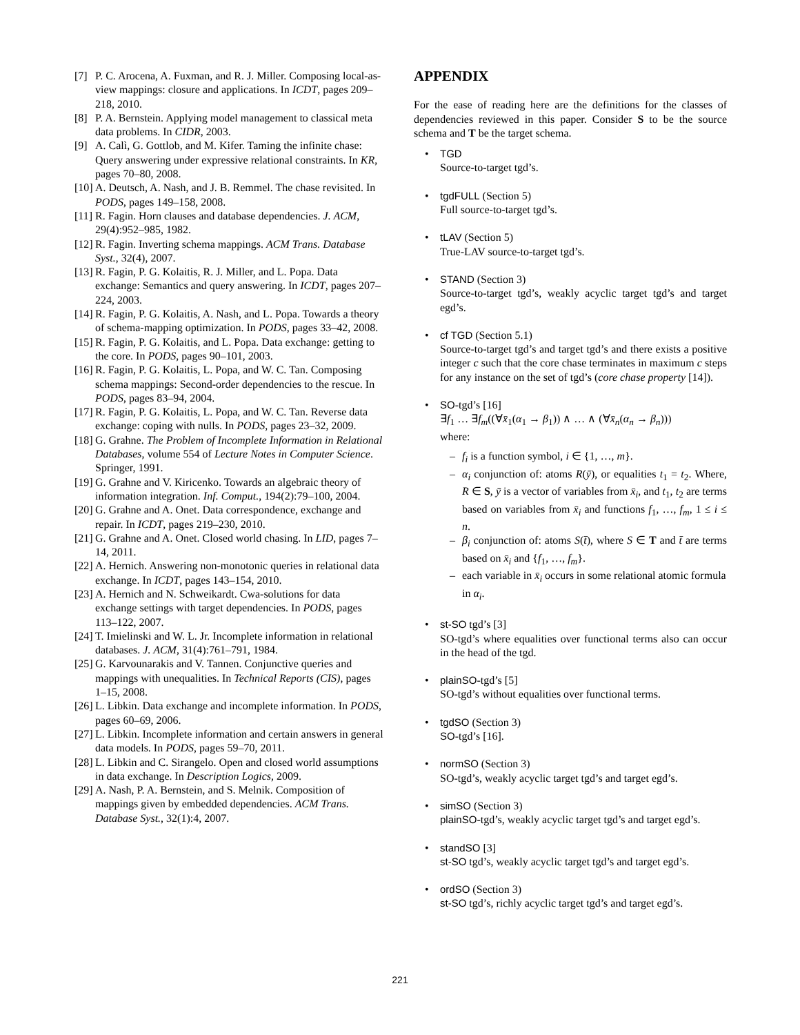[7] P. C. Arocena, A. Fuxman, and R. J. Miller. Composing local-as-view mappings: closure and applications. In ICDT, pages 209–218, 2010.
[8] P. A. Bernstein. Applying model management to classical meta data problems. In CIDR, 2003.
[9] A. Calì, G. Gottlob, and M. Kifer. Taming the infinite chase: Query answering under expressive relational constraints. In KR, pages 70–80, 2008.
[10] A. Deutsch, A. Nash, and J. B. Remmel. The chase revisited. In PODS, pages 149–158, 2008.
[11] R. Fagin. Horn clauses and database dependencies. J. ACM, 29(4):952–985, 1982.
[12] R. Fagin. Inverting schema mappings. ACM Trans. Database Syst., 32(4), 2007.
[13] R. Fagin, P. G. Kolaitis, R. J. Miller, and L. Popa. Data exchange: Semantics and query answering. In ICDT, pages 207–224, 2003.
[14] R. Fagin, P. G. Kolaitis, A. Nash, and L. Popa. Towards a theory of schema-mapping optimization. In PODS, pages 33–42, 2008.
[15] R. Fagin, P. G. Kolaitis, and L. Popa. Data exchange: getting to the core. In PODS, pages 90–101, 2003.
[16] R. Fagin, P. G. Kolaitis, L. Popa, and W. C. Tan. Composing schema mappings: Second-order dependencies to the rescue. In PODS, pages 83–94, 2004.
[17] R. Fagin, P. G. Kolaitis, L. Popa, and W. C. Tan. Reverse data exchange: coping with nulls. In PODS, pages 23–32, 2009.
[18] G. Grahne. The Problem of Incomplete Information in Relational Databases, volume 554 of Lecture Notes in Computer Science. Springer, 1991.
[19] G. Grahne and V. Kiricenko. Towards an algebraic theory of information integration. Inf. Comput., 194(2):79–100, 2004.
[20] G. Grahne and A. Onet. Data correspondence, exchange and repair. In ICDT, pages 219–230, 2010.
[21] G. Grahne and A. Onet. Closed world chasing. In LID, pages 7–14, 2011.
[22] A. Hernich. Answering non-monotonic queries in relational data exchange. In ICDT, pages 143–154, 2010.
[23] A. Hernich and N. Schweikardt. Cwa-solutions for data exchange settings with target dependencies. In PODS, pages 113–122, 2007.
[24] T. Imielinski and W. L. Jr. Incomplete information in relational databases. J. ACM, 31(4):761–791, 1984.
[25] G. Karvounarakis and V. Tannen. Conjunctive queries and mappings with unequalities. In Technical Reports (CIS), pages 1–15, 2008.
[26] L. Libkin. Data exchange and incomplete information. In PODS, pages 60–69, 2006.
[27] L. Libkin. Incomplete information and certain answers in general data models. In PODS, pages 59–70, 2011.
[28] L. Libkin and C. Sirangelo. Open and closed world assumptions in data exchange. In Description Logics, 2009.
[29] A. Nash, P. A. Bernstein, and S. Melnik. Composition of mappings given by embedded dependencies. ACM Trans. Database Syst., 32(1):4, 2007.
APPENDIX
For the ease of reading here are the definitions for the classes of dependencies reviewed in this paper. Consider S to be the source schema and T be the target schema.
• TGD
Source-to-target tgd’s.
• tgdFULL (Section 5)
Full source-to-target tgd’s.
• tLAV (Section 5)
True-LAV source-to-target tgd’s.
• STAND (Section 3)
Source-to-target tgd’s, weakly acyclic target tgd’s and target egd’s.
• cf TGD (Section 5.1)
Source-to-target tgd’s and target tgd’s and there exists a positive integer c such that the core chase terminates in maximum c steps for any instance on the set of tgd’s (core chase property [14]).
• SO-tgd’s [16]
∃f<sub>1</sub> … ∃f<sub>m</sub>((∀x̄<sub>1</sub>(α<sub>1</sub> → β<sub>1</sub>)) ∧ … ∧ (∀x̄<sub>n</sub>(α<sub>n</sub> → β<sub>n</sub>)))
where:
– f<sub>i</sub> is a function symbol, i ∈ {1, …, m}.
–
α<sub>i</sub> conjunction of: atoms R(ȳ), or equalities t<sub>1</sub> = t<sub>2</sub>. Where, R ∈ S, ȳ is a vector of variables from x̄<sub>i</sub>, and t<sub>1</sub>, t<sub>2</sub> are terms based on variables from x̄<sub>i</sub> and functions f<sub>1</sub>, …, f<sub>m</sub>, 1 ≤ i ≤ n.
–
β<sub>i</sub> conjunction of: atoms S(t̄), where S ∈ T and t̄ are terms based on x̄<sub>i</sub> and {f<sub>1</sub>, …, f<sub>m</sub>}.
– each variable in x̄<sub>i</sub> occurs in some relational atomic formula in α<sub>i</sub>.
• st-SO tgd’s [3]
SO-tgd’s where equalities over functional terms also can occur in the head of the tgd.
• plainSO-tgd’s [5]
SO-tgd’s without equalities over functional terms.
• tgdSO (Section 3)
SO-tgd’s [16].
• normSO (Section 3)
SO-tgd’s, weakly acyclic target tgd’s and target egd’s.
• simSO (Section 3)
plainSO-tgd’s, weakly acyclic target tgd’s and target egd’s.
• standSO [3]
st-SO tgd’s, weakly acyclic target tgd’s and target egd’s.
• ordSO (Section 3)
st-SO tgd’s, richly acyclic target tgd’s and target egd’s.
221